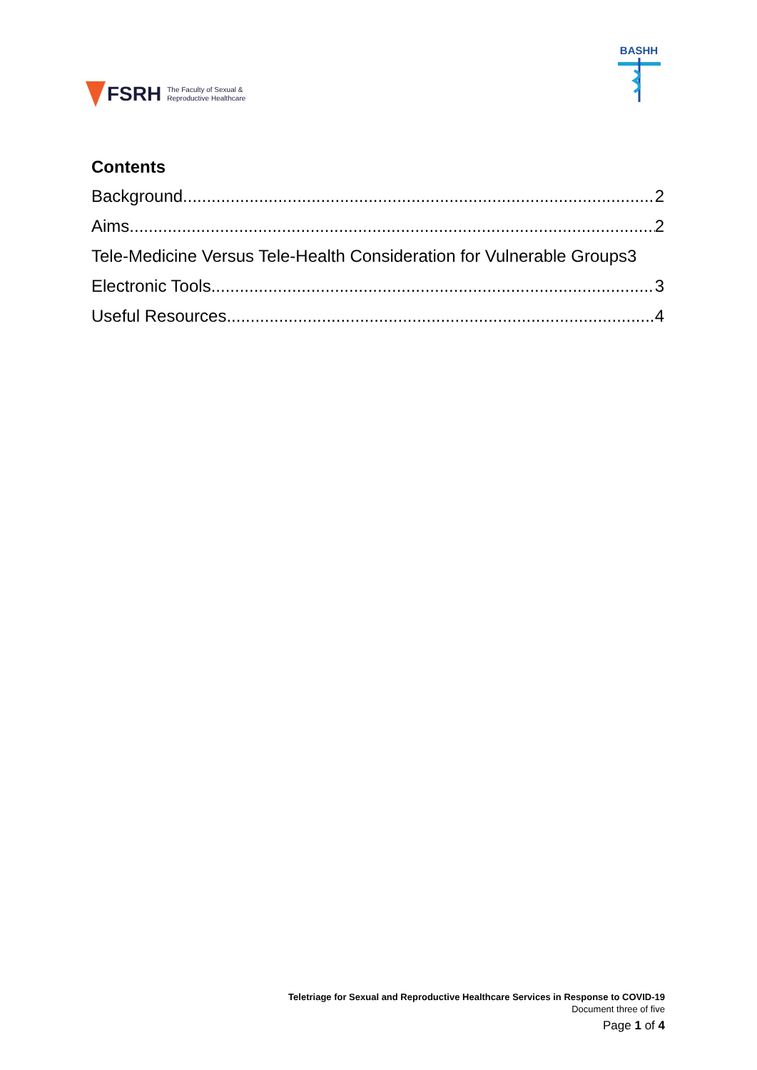FSRH The Faculty of Sexual &
Reproductive Healthcare
BASHH
Contents
Background 2
Aims 2
Tele-Medicine Versus Tele-Health Consideration for Vulnerable Groups 3
Electronic Tools 3
Useful Resources 4
Teletriage for Sexual and Reproductive Healthcare Services in Response to COVID-19
Document three of five
Page 1 of 4